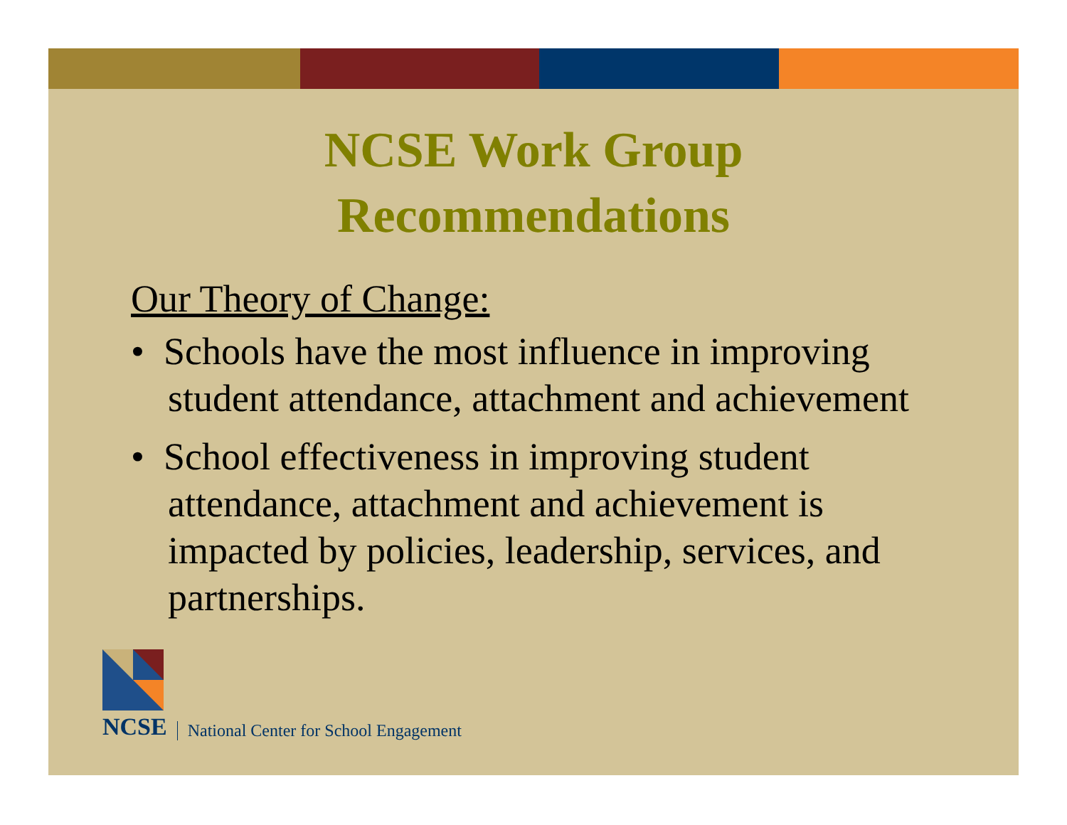NCSE Work Group
Recommendations
Our Theory of Change:
• Schools have the most influence in improving student attendance, attachment and achievement
• School effectiveness in improving student attendance, attachment and achievement is impacted by policies, leadership, services, and partnerships.
NCSE
National Center for School Engagement